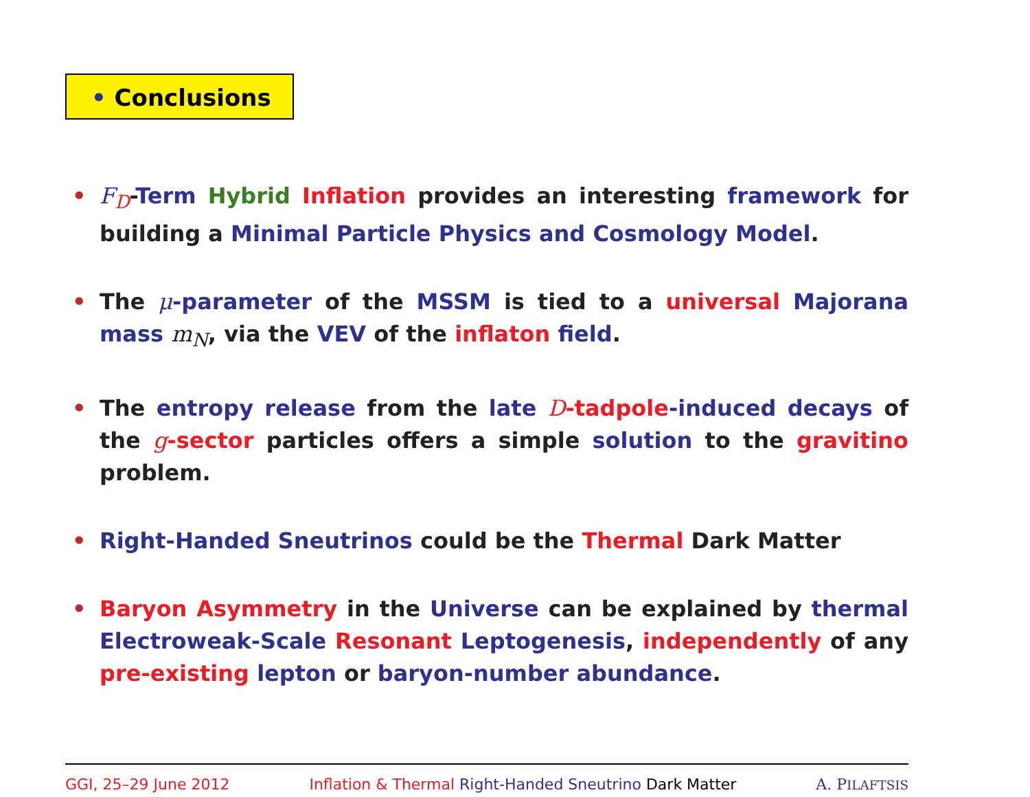• Conclusions
• F<sub>D</sub>-Term Hybrid Inflation provides an interesting framework for building a Minimal Particle Physics and Cosmology Model.
• The μ-parameter of the MSSM is tied to a universal Majorana mass m<sub>N</sub>, via the VEV of the inflaton field.
• The entropy release from the late D-tadpole-induced decays of the g-sector particles offers a simple solution to the gravitino problem.
• Right-Handed Sneutrinos could be the Thermal Dark Matter
• Baryon Asymmetry in the Universe can be explained by thermal Electroweak-Scale Resonant Leptogenesis, independently of any pre-existing lepton or baryon-number abundance.
GGI, 25–29 June 2012 Inflation & Thermal Right-Handed Sneutrino Dark Matter A. PILAFTSIS